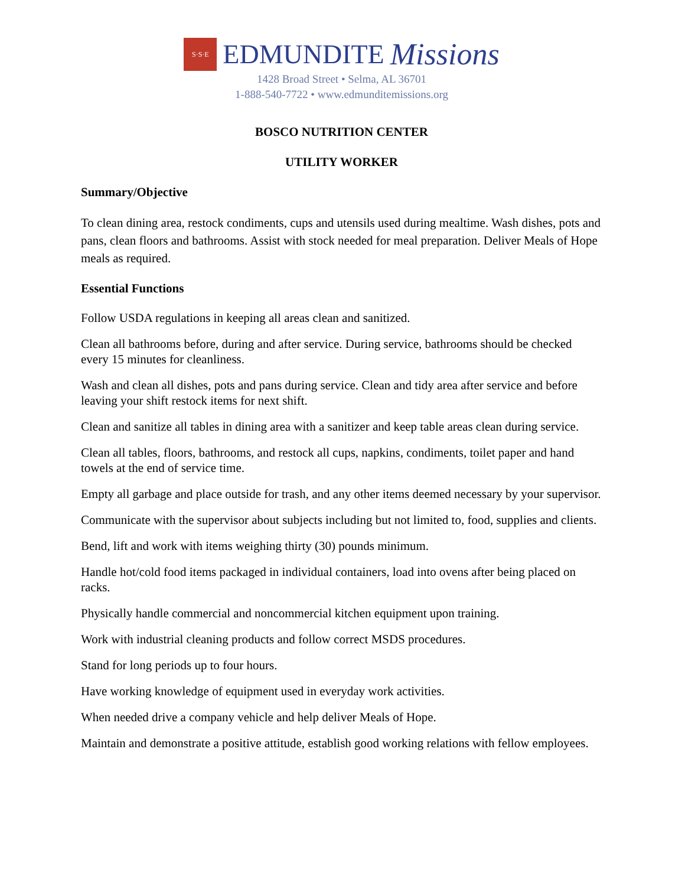S·S·E EDMUNDITE Missions
1428 Broad Street • Selma, AL 36701
1-888-540-7722 • www.edmunditemissions.org
BOSCO NUTRITION CENTER
UTILITY WORKER
Summary/Objective
To clean dining area, restock condiments, cups and utensils used during mealtime. Wash dishes, pots and pans, clean floors and bathrooms. Assist with stock needed for meal preparation. Deliver Meals of Hope meals as required.
Essential Functions
Follow USDA regulations in keeping all areas clean and sanitized.
Clean all bathrooms before, during and after service. During service, bathrooms should be checked every 15 minutes for cleanliness.
Wash and clean all dishes, pots and pans during service. Clean and tidy area after service and before leaving your shift restock items for next shift.
Clean and sanitize all tables in dining area with a sanitizer and keep table areas clean during service.
Clean all tables, floors, bathrooms, and restock all cups, napkins, condiments, toilet paper and hand towels at the end of service time.
Empty all garbage and place outside for trash, and any other items deemed necessary by your supervisor.
Communicate with the supervisor about subjects including but not limited to, food, supplies and clients.
Bend, lift and work with items weighing thirty (30) pounds minimum.
Handle hot/cold food items packaged in individual containers, load into ovens after being placed on racks.
Physically handle commercial and noncommercial kitchen equipment upon training.
Work with industrial cleaning products and follow correct MSDS procedures.
Stand for long periods up to four hours.
Have working knowledge of equipment used in everyday work activities.
When needed drive a company vehicle and help deliver Meals of Hope.
Maintain and demonstrate a positive attitude, establish good working relations with fellow employees.